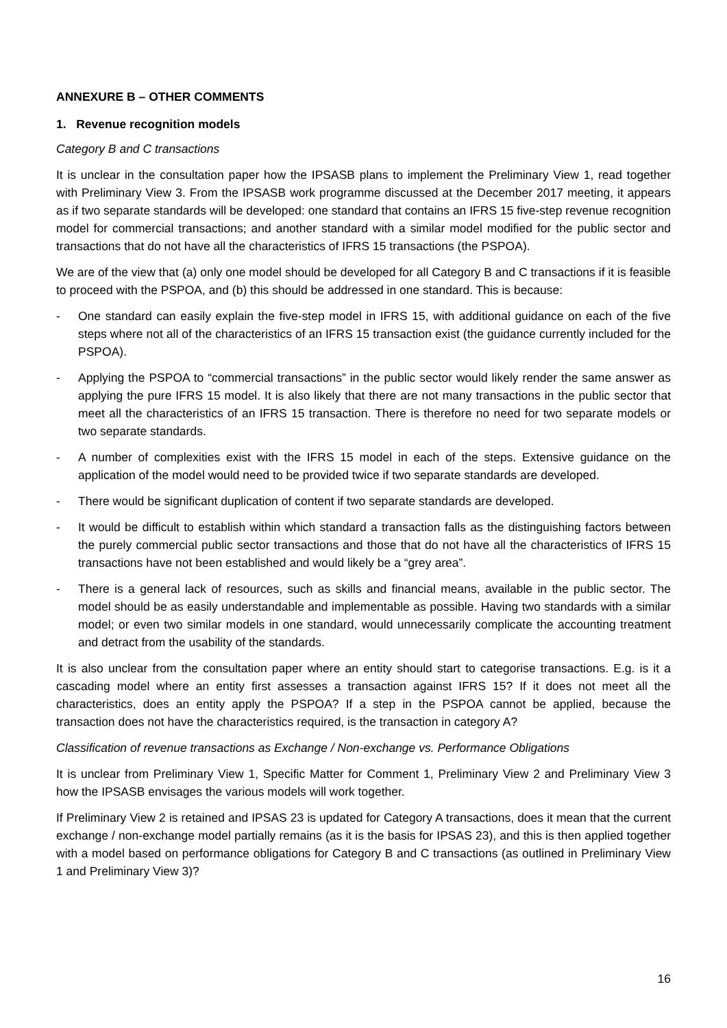ANNEXURE B – OTHER COMMENTS
1. Revenue recognition models
Category B and C transactions
It is unclear in the consultation paper how the IPSASB plans to implement the Preliminary View 1, read together with Preliminary View 3. From the IPSASB work programme discussed at the December 2017 meeting, it appears as if two separate standards will be developed: one standard that contains an IFRS 15 five-step revenue recognition model for commercial transactions; and another standard with a similar model modified for the public sector and transactions that do not have all the characteristics of IFRS 15 transactions (the PSPOA).
We are of the view that (a) only one model should be developed for all Category B and C transactions if it is feasible to proceed with the PSPOA, and (b) this should be addressed in one standard. This is because:
- One standard can easily explain the five-step model in IFRS 15, with additional guidance on each of the five steps where not all of the characteristics of an IFRS 15 transaction exist (the guidance currently included for the PSPOA).
- Applying the PSPOA to “commercial transactions” in the public sector would likely render the same answer as applying the pure IFRS 15 model. It is also likely that there are not many transactions in the public sector that meet all the characteristics of an IFRS 15 transaction. There is therefore no need for two separate models or two separate standards.
- A number of complexities exist with the IFRS 15 model in each of the steps. Extensive guidance on the application of the model would need to be provided twice if two separate standards are developed.
- There would be significant duplication of content if two separate standards are developed.
- It would be difficult to establish within which standard a transaction falls as the distinguishing factors between the purely commercial public sector transactions and those that do not have all the characteristics of IFRS 15 transactions have not been established and would likely be a “grey area”.
- There is a general lack of resources, such as skills and financial means, available in the public sector. The model should be as easily understandable and implementable as possible. Having two standards with a similar model; or even two similar models in one standard, would unnecessarily complicate the accounting treatment and detract from the usability of the standards.
It is also unclear from the consultation paper where an entity should start to categorise transactions. E.g. is it a cascading model where an entity first assesses a transaction against IFRS 15? If it does not meet all the characteristics, does an entity apply the PSPOA? If a step in the PSPOA cannot be applied, because the transaction does not have the characteristics required, is the transaction in category A?
Classification of revenue transactions as Exchange / Non-exchange vs. Performance Obligations
It is unclear from Preliminary View 1, Specific Matter for Comment 1, Preliminary View 2 and Preliminary View 3 how the IPSASB envisages the various models will work together.
If Preliminary View 2 is retained and IPSAS 23 is updated for Category A transactions, does it mean that the current exchange / non-exchange model partially remains (as it is the basis for IPSAS 23), and this is then applied together with a model based on performance obligations for Category B and C transactions (as outlined in Preliminary View 1 and Preliminary View 3)?
16